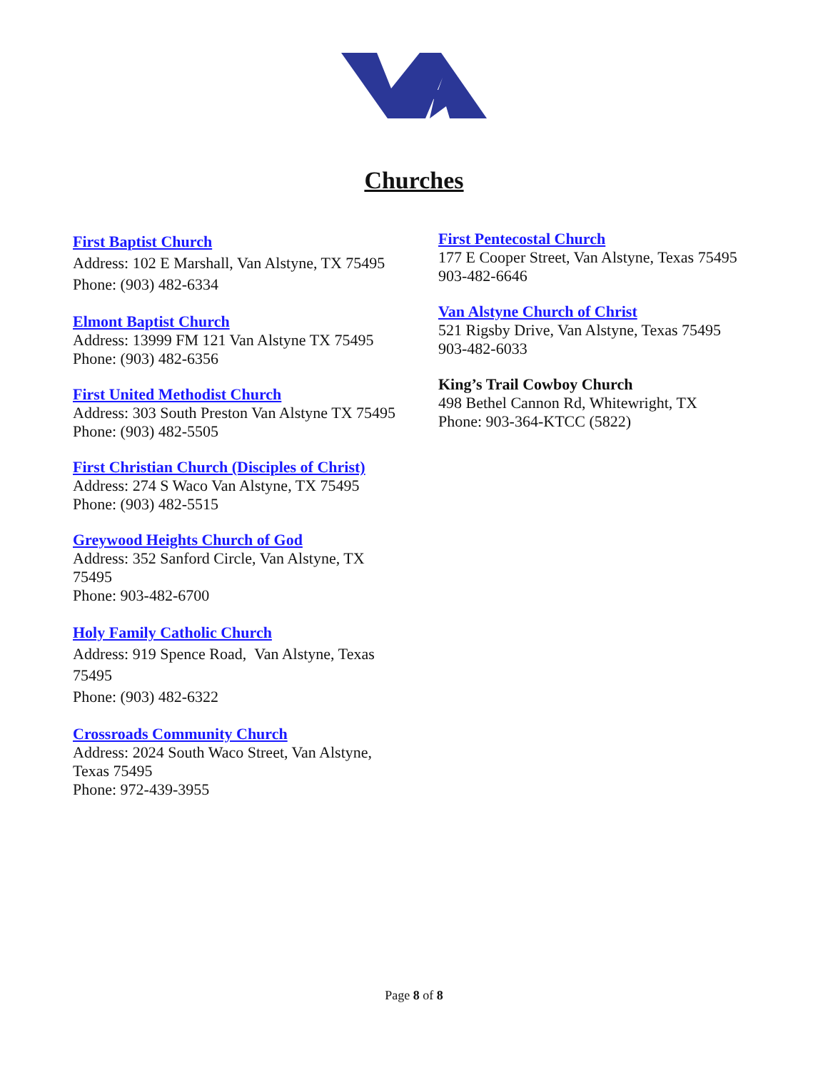Churches
First Baptist Church
Address: 102 E Marshall, Van Alstyne, TX 75495
Phone: (903) 482-6334
Elmont Baptist Church
Address: 13999 FM 121 Van Alstyne TX 75495
Phone: (903) 482-6356
First United Methodist Church
Address: 303 South Preston Van Alstyne TX 75495
Phone: (903) 482-5505
First Christian Church (Disciples of Christ)
Address: 274 S Waco Van Alstyne, TX 75495
Phone: (903) 482-5515
Greywood Heights Church of God
Address: 352 Sanford Circle, Van Alstyne, TX 75495
Phone: 903-482-6700
Holy Family Catholic Church
Address: 919 Spence Road, Van Alstyne, Texas 75495
Phone: (903) 482-6322
Crossroads Community Church
Address: 2024 South Waco Street, Van Alstyne, Texas 75495
Phone: 972-439-3955
First Pentecostal Church
177 E Cooper Street, Van Alstyne, Texas 75495
903-482-6646
Van Alstyne Church of Christ
521 Rigsby Drive, Van Alstyne, Texas 75495
903-482-6033
King’s Trail Cowboy Church
498 Bethel Cannon Rd, Whitewright, TX
Phone: 903-364-KTCC (5822)
Page 8 of 8